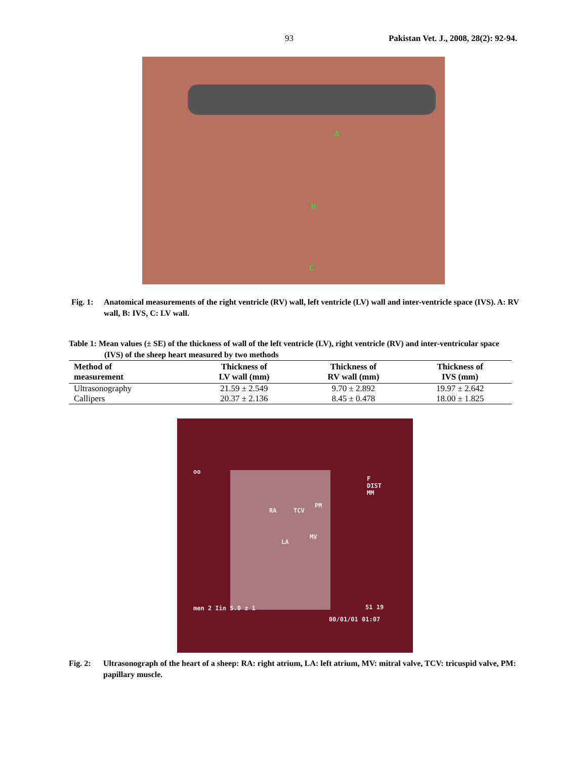93 Pakistan Vet. J., 2008, 28(2): 92-94.
A
B
C
Fig. 1:
Anatomical measurements of the right ventricle (RV) wall, left ventricle (LV) wall and inter-ventricle space (IVS). A: RV wall, B: IVS, C: LV wall.
Table 1: Mean values (± SE) of the thickness of wall of the left ventricle (LV), right ventricle (RV) and inter-ventricular space (IVS) of the sheep heart measured by two methods
| Method of measurement | Thickness of LV wall (mm) | Thickness of RV wall (mm) | Thickness of IVS (mm) |
| --- | --- | --- | --- |
| Ultrasonography | 21.59 ± 2.549 | 9.70 ± 2.892 | 19.97 ± 2.642 |
| Callipers | 20.37 ± 2.136 | 8.45 ± 0.478 | 18.00 ± 1.825 |
oo
F
DIST
MM
RA TCV
PM
LA
MV
men 2 Iin 5.0 z 1 51 19
00/01/01 01:07
Fig. 2: Ultrasonograph of the heart of a sheep: RA: right atrium, LA: left atrium, MV: mitral valve, TCV: tricuspid valve, PM: papillary muscle.